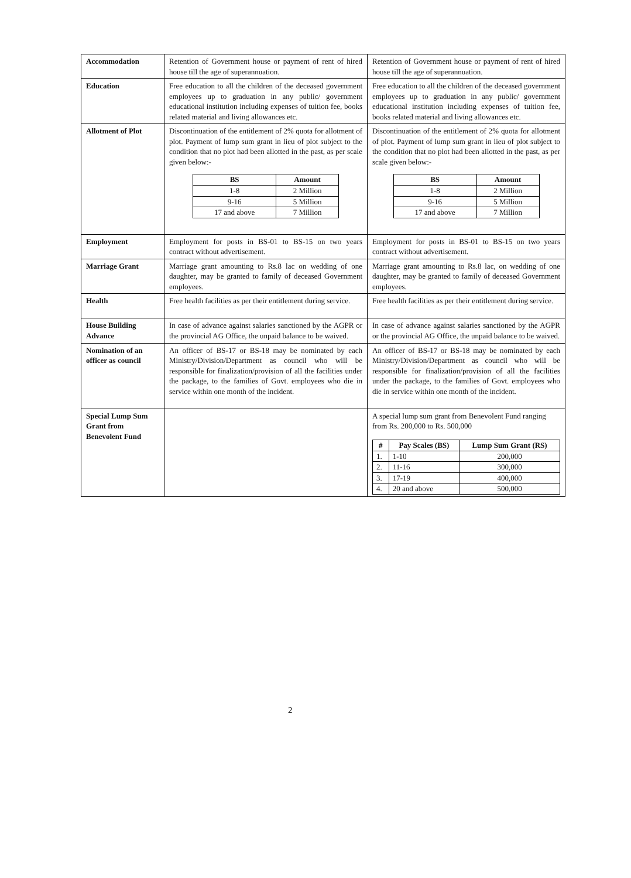| Accommodation | Retention of Government house or payment of rent of hired house till the age of superannuation. | Retention of Government house or payment of rent of hired house till the age of superannuation. |
| Education | Free education to all the children of the deceased government employees up to graduation in any public/ government educational institution including expenses of tuition fee, books related material and living allowances etc. | Free education to all the children of the deceased government employees up to graduation in any public/ government educational institution including expenses of tuition fee, books related material and living allowances etc. |
| Allotment of Plot | Discontinuation of the entitlement of 2% quota for allotment of plot. Payment of lump sum grant in lieu of plot subject to the condition that no plot had been allotted in the past, as per scale given below:- / BS / Amount / / --- / --- / / 1-8 / 2 Million / / 9-16 / 5 Million / / 17 and above / 7 Million / | Discontinuation of the entitlement of 2% quota for allotment of plot. Payment of lump sum grant in lieu of plot subject to the condition that no plot had been allotted in the past, as per scale given below:- / BS / Amount / / --- / --- / / 1-8 / 2 Million / / 9-16 / 5 Million / / 17 and above / 7 Million / |
| Employment | Employment for posts in BS-01 to BS-15 on two years contract without advertisement. | Employment for posts in BS-01 to BS-15 on two years contract without advertisement. |
| Marriage Grant | Marriage grant amounting to Rs.8 lac on wedding of one daughter, may be granted to family of deceased Government employees. | Marriage grant amounting to Rs.8 lac, on wedding of one daughter, may be granted to family of deceased Government employees. |
| Health | Free health facilities as per their entitlement during service. | Free health facilities as per their entitlement during service. |
| House Building Advance | In case of advance against salaries sanctioned by the AGPR or the provincial AG Office, the unpaid balance to be waived. | In case of advance against salaries sanctioned by the AGPR or the provincial AG Office, the unpaid balance to be waived. |
| Nomination of an officer as council | An officer of BS-17 or BS-18 may be nominated by each Ministry/Division/Department as council who will be responsible for finalization/provision of all the facilities under the package, to the families of Govt. employees who die in service within one month of the incident. | An officer of BS-17 or BS-18 may be nominated by each Ministry/Division/Department as council who will be responsible for finalization/provision of all the facilities under the package, to the families of Govt. employees who die in service within one month of the incident. |
| Special Lump Sum Grant from Benevolent Fund | | A special lump sum grant from Benevolent Fund ranging from Rs. 200,000 to Rs. 500,000 / # / Pay Scales (BS) / Lump Sum Grant (RS) / / --- / --- / --- / / 1. / 1-10 / 200,000 / / 2. / 11-16 / 300,000 / / 3. / 17-19 / 400,000 / / 4. / 20 and above / 500,000 / |
2